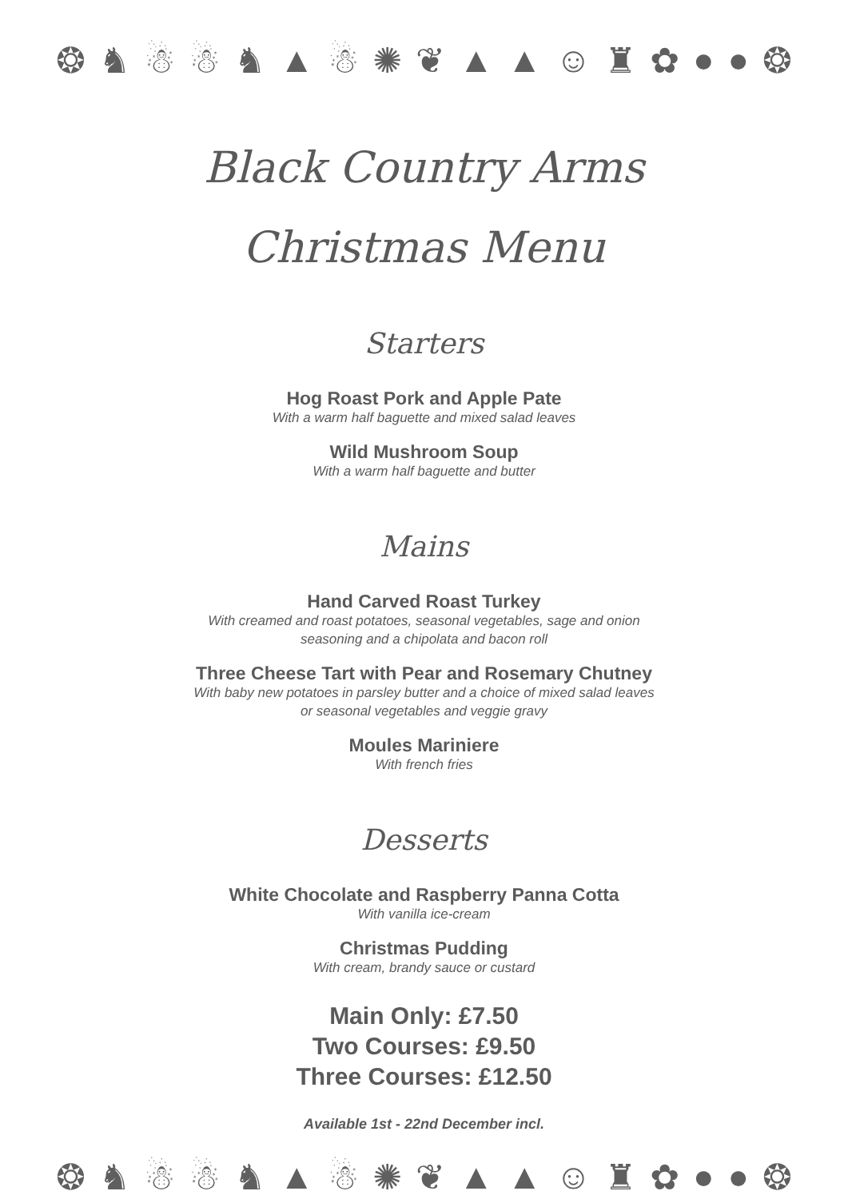❂ ♞ ☃ ☃ ♞ ▲ ☃ ✺ ❦ ▲ ▲ ☺ ♜ ✿ ● ● ❂
Black Country Arms
Christmas Menu
Starters
Hog Roast Pork and Apple Pate
With a warm half baguette and mixed salad leaves
Wild Mushroom Soup
With a warm half baguette and butter
Mains
Hand Carved Roast Turkey
With creamed and roast potatoes, seasonal vegetables, sage and onion
seasoning and a chipolata and bacon roll
Three Cheese Tart with Pear and Rosemary Chutney
With baby new potatoes in parsley butter and a choice of mixed salad leaves
or seasonal vegetables and veggie gravy
Moules Mariniere
With french fries
Desserts
White Chocolate and Raspberry Panna Cotta
With vanilla ice-cream
Christmas Pudding
With cream, brandy sauce or custard
Main Only: £7.50
Two Courses: £9.50
Three Courses: £12.50
Available 1st - 22nd December incl.
❂ ♞ ☃ ☃ ♞ ▲ ☃ ✺ ❦ ▲ ▲ ☺ ♜ ✿ ● ● ❂